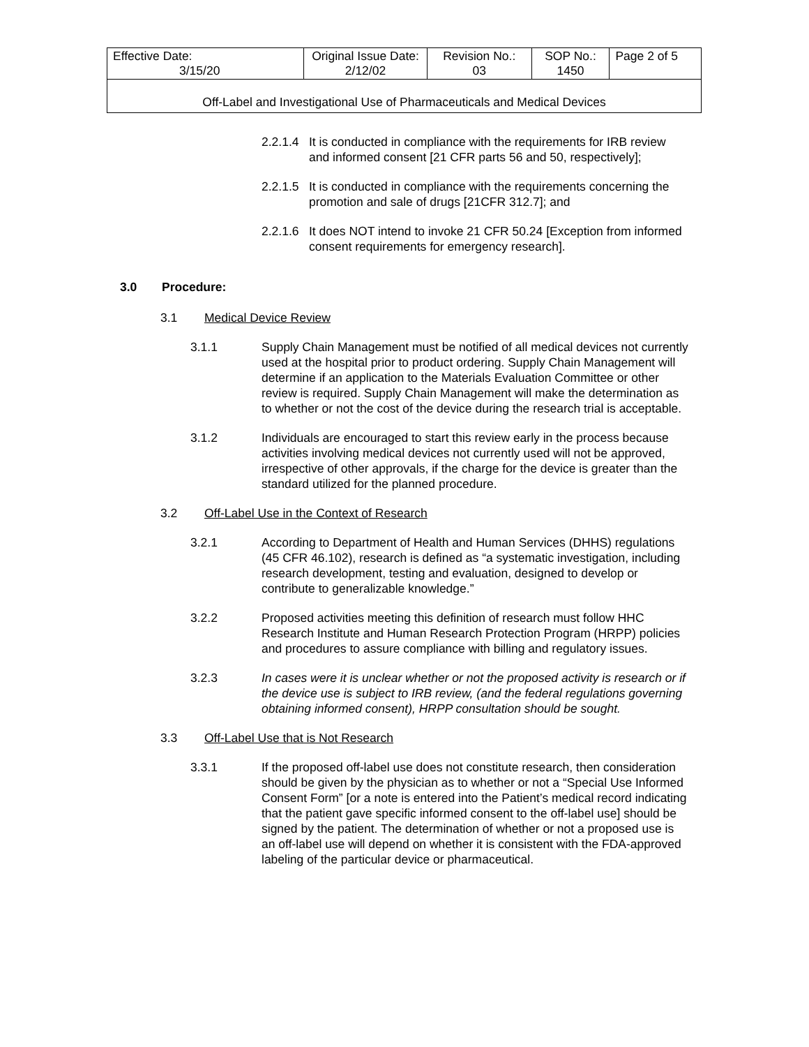| Effective Date: 3/15/20 | Original Issue Date: 2/12/02 | Revision No.: 03 | SOP No.: 1450 | Page 2 of 5 |
| Off-Label and Investigational Use of Pharmaceuticals and Medical Devices | | | | |
2.2.1.4
It is conducted in compliance with the requirements for IRB review and informed consent [21 CFR parts 56 and 50, respectively];
2.2.1.5
It is conducted in compliance with the requirements concerning the promotion and sale of drugs [21CFR 312.7]; and
2.2.1.6
It does NOT intend to invoke 21 CFR 50.24 [Exception from informed consent requirements for emergency research].
3.0 Procedure:
3.1 Medical Device Review
3.1.1 Supply Chain Management must be notified of all medical devices not currently used at the hospital prior to product ordering. Supply Chain Management will determine if an application to the Materials Evaluation Committee or other review is required. Supply Chain Management will make the determination as to whether or not the cost of the device during the research trial is acceptable.
3.1.2 Individuals are encouraged to start this review early in the process because activities involving medical devices not currently used will not be approved, irrespective of other approvals, if the charge for the device is greater than the standard utilized for the planned procedure.
3.2 Off-Label Use in the Context of Research
3.2.1 According to Department of Health and Human Services (DHHS) regulations (45 CFR 46.102), research is defined as “a systematic investigation, including research development, testing and evaluation, designed to develop or contribute to generalizable knowledge.”
3.2.2 Proposed activities meeting this definition of research must follow HHC Research Institute and Human Research Protection Program (HRPP) policies and procedures to assure compliance with billing and regulatory issues.
3.2.3 In cases were it is unclear whether or not the proposed activity is research or if the device use is subject to IRB review, (and the federal regulations governing obtaining informed consent), HRPP consultation should be sought.
3.3 Off-Label Use that is Not Research
3.3.1 If the proposed off-label use does not constitute research, then consideration should be given by the physician as to whether or not a “Special Use Informed Consent Form” [or a note is entered into the Patient’s medical record indicating that the patient gave specific informed consent to the off-label use] should be signed by the patient. The determination of whether or not a proposed use is an off-label use will depend on whether it is consistent with the FDA-approved labeling of the particular device or pharmaceutical.